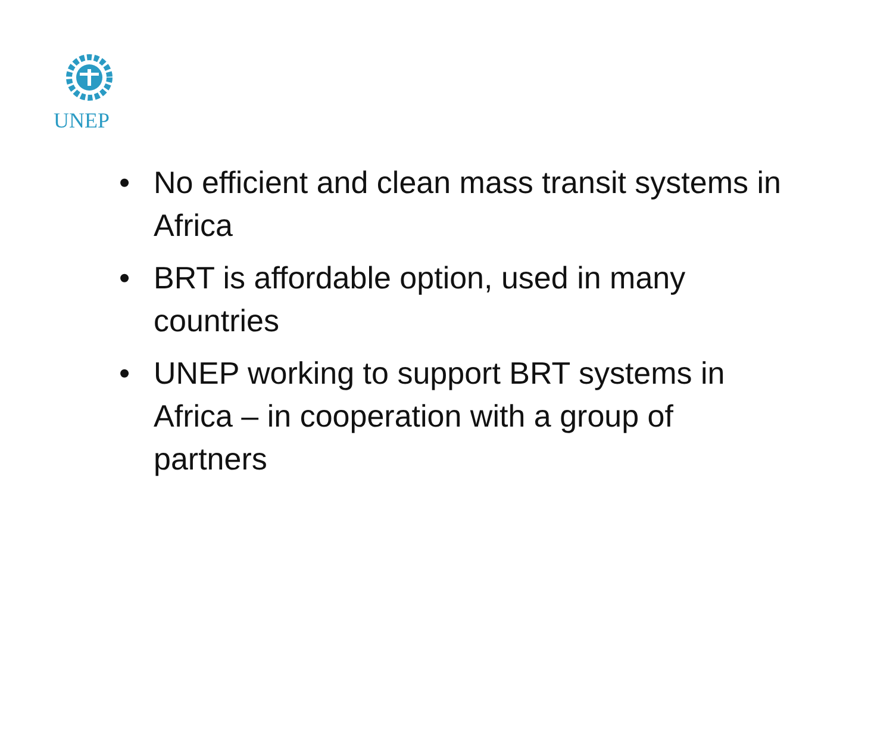UNEP
• No efficient and clean mass transit systems in Africa
• BRT is affordable option, used in many countries
• UNEP working to support BRT systems in Africa – in cooperation with a group of partners